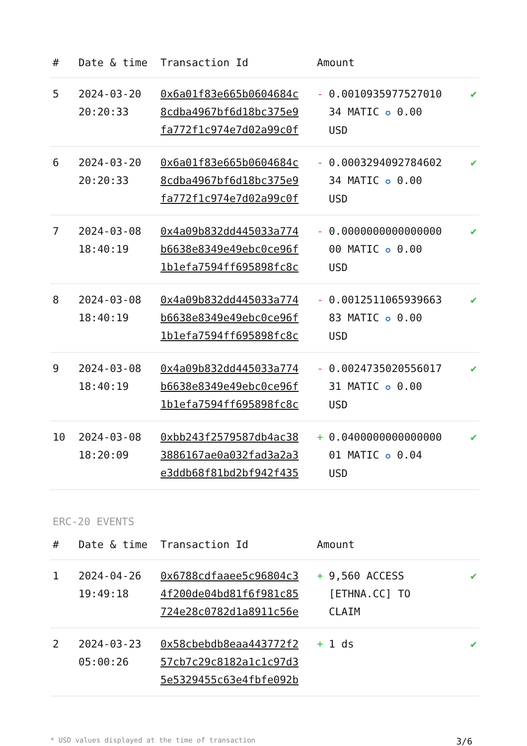| # | Date & time | Transaction Id | Amount | |
| --- | --- | --- | --- | --- |
| 5 | 2024-03-20 20:20:33 | 0x6a01f83e665b0604684c 8cdba4967bf6d18bc375e9 fa772f1c974e7d02a99c0f | - 0.0010935977527010 34 MATIC ✪ 0.00 USD | ✔ |
| 6 | 2024-03-20 20:20:33 | 0x6a01f83e665b0604684c 8cdba4967bf6d18bc375e9 fa772f1c974e7d02a99c0f | - 0.0003294092784602 34 MATIC ✪ 0.00 USD | ✔ |
| 7 | 2024-03-08 18:40:19 | 0x4a09b832dd445033a774 b6638e8349e49ebc0ce96f 1b1efa7594ff695898fc8c | - 0.0000000000000000 00 MATIC ✪ 0.00 USD | ✔ |
| 8 | 2024-03-08 18:40:19 | 0x4a09b832dd445033a774 b6638e8349e49ebc0ce96f 1b1efa7594ff695898fc8c | - 0.0012511065939663 83 MATIC ✪ 0.00 USD | ✔ |
| 9 | 2024-03-08 18:40:19 | 0x4a09b832dd445033a774 b6638e8349e49ebc0ce96f 1b1efa7594ff695898fc8c | - 0.0024735020556017 31 MATIC ✪ 0.00 USD | ✔ |
| 10 | 2024-03-08 18:20:09 | 0xbb243f2579587db4ac38 3886167ae0a032fad3a2a3 e3ddb68f81bd2bf942f435 | + 0.0400000000000000 01 MATIC ✪ 0.04 USD | ✔ |
ERC-20 EVENTS
| # | Date & time | Transaction Id | Amount | |
| --- | --- | --- | --- | --- |
| 1 | 2024-04-26 19:49:18 | 0x6788cdfaaee5c96804c3 4f200de04bd81f6f981c85 724e28c0782d1a8911c56e | + 9,560 ACCESS [ETHNA.CC] TO CLAIM | ✔ |
| 2 | 2024-03-23 05:00:26 | 0x58cbebdb8eaa443772f2 57cb7c29c8182a1c1c97d3 5e5329455c63e4fbfe092b | + 1 ds | ✔ |
* USD values displayed at the time of transaction 3/6